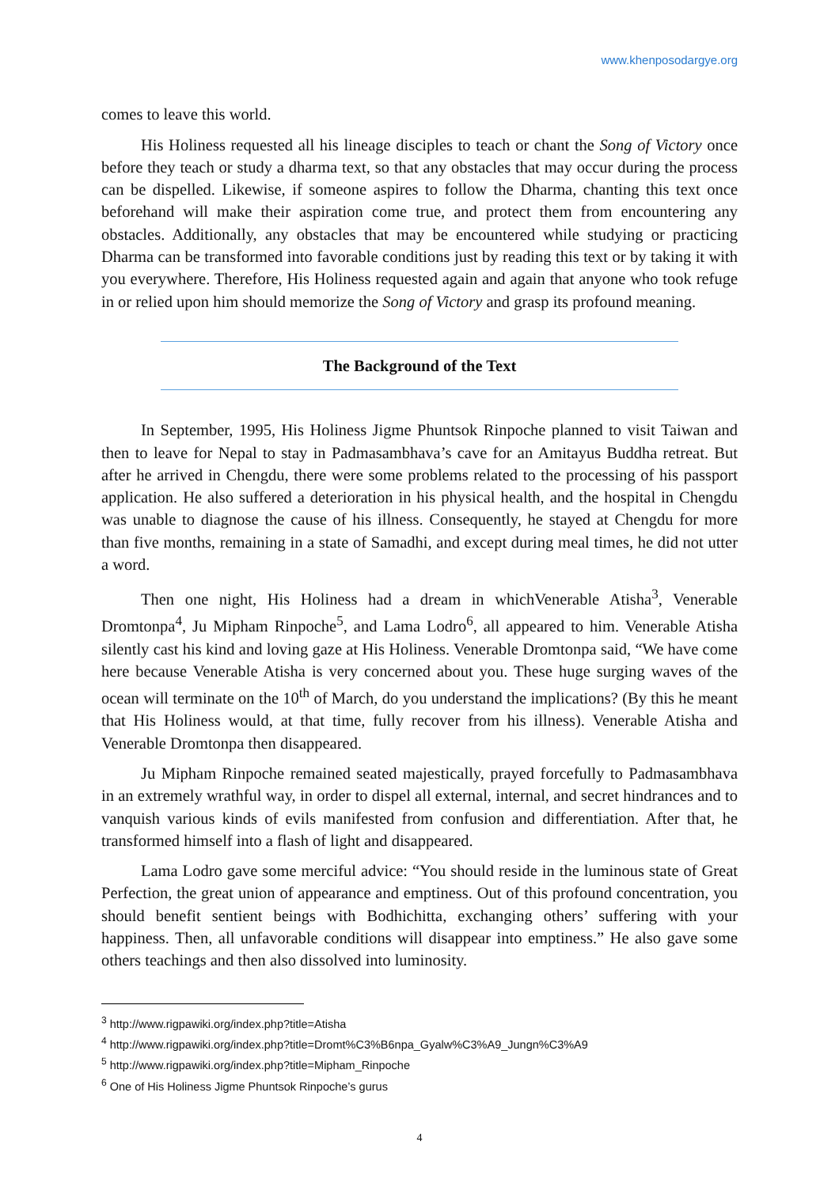www.khenposodargye.org
comes to leave this world.
His Holiness requested all his lineage disciples to teach or chant the Song of Victory once before they teach or study a dharma text, so that any obstacles that may occur during the process can be dispelled. Likewise, if someone aspires to follow the Dharma, chanting this text once beforehand will make their aspiration come true, and protect them from encountering any obstacles. Additionally, any obstacles that may be encountered while studying or practicing Dharma can be transformed into favorable conditions just by reading this text or by taking it with you everywhere. Therefore, His Holiness requested again and again that anyone who took refuge in or relied upon him should memorize the Song of Victory and grasp its profound meaning.
The Background of the Text
In September, 1995, His Holiness Jigme Phuntsok Rinpoche planned to visit Taiwan and then to leave for Nepal to stay in Padmasambhava’s cave for an Amitayus Buddha retreat. But after he arrived in Chengdu, there were some problems related to the processing of his passport application. He also suffered a deterioration in his physical health, and the hospital in Chengdu was unable to diagnose the cause of his illness. Consequently, he stayed at Chengdu for more than five months, remaining in a state of Samadhi, and except during meal times, he did not utter a word.
Then one night, His Holiness had a dream in whichVenerable Atisha<sup>3</sup>, Venerable Dromtonpa<sup>4</sup>, Ju Mipham Rinpoche<sup>5</sup>, and Lama Lodro<sup>6</sup>, all appeared to him. Venerable Atisha silently cast his kind and loving gaze at His Holiness. Venerable Dromtonpa said, “We have come here because Venerable Atisha is very concerned about you. These huge surging waves of the ocean will terminate on the 10<sup>th</sup> of March, do you understand the implications? (By this he meant that His Holiness would, at that time, fully recover from his illness). Venerable Atisha and Venerable Dromtonpa then disappeared.
Ju Mipham Rinpoche remained seated majestically, prayed forcefully to Padmasambhava in an extremely wrathful way, in order to dispel all external, internal, and secret hindrances and to vanquish various kinds of evils manifested from confusion and differentiation. After that, he transformed himself into a flash of light and disappeared.
Lama Lodro gave some merciful advice: “You should reside in the luminous state of Great Perfection, the great union of appearance and emptiness. Out of this profound concentration, you should benefit sentient beings with Bodhichitta, exchanging others’ suffering with your happiness. Then, all unfavorable conditions will disappear into emptiness.” He also gave some others teachings and then also dissolved into luminosity.
<sup>3</sup> http://www.rigpawiki.org/index.php?title=Atisha
<sup>4</sup> http://www.rigpawiki.org/index.php?title=Dromt%C3%B6npa_Gyalw%C3%A9_Jungn%C3%A9
<sup>5</sup> http://www.rigpawiki.org/index.php?title=Mipham_Rinpoche
<sup>6</sup> One of His Holiness Jigme Phuntsok Rinpoche’s gurus
4